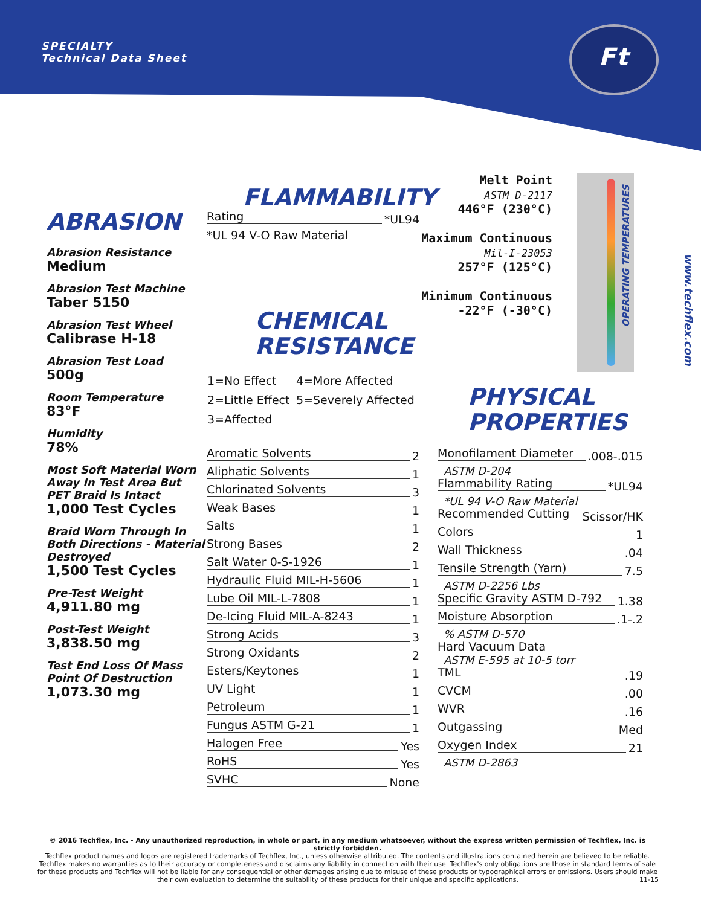SPECIALTY
Technical Data Sheet
Ft
www.techflex.com
ABRASION
Abrasion Resistance
Medium
Abrasion Test Machine
Taber 5150
Abrasion Test Wheel
Calibrase H-18
Abrasion Test Load
500g
Room Temperature
83°F
Humidity
78%
Most Soft Material Worn Away In Test Area But PET Braid Is Intact
1,000 Test Cycles
Braid Worn Through In Both Directions - Material Destroyed
1,500 Test Cycles
Pre-Test Weight
4,911.80 mg
Post-Test Weight
3,838.50 mg
Test End Loss Of Mass Point Of Destruction
1,073.30 mg
FLAMMABILITY
Rating *UL94
*UL 94 V-O Raw Material
CHEMICAL
RESISTANCE
| 1=No Effect | 4=More Affected |
| 2=Little Effect | 5=Severely Affected |
| 3=Affected | |
Aromatic Solvents 2
Aliphatic Solvents 1
Chlorinated Solvents 3
Weak Bases 1
Salts 1
Strong Bases 2
Salt Water 0-S-1926 1
Hydraulic Fluid MIL-H-5606 1
Lube Oil MIL-L-7808 1
De-Icing Fluid MIL-A-8243 1
Strong Acids 3
Strong Oxidants 2
Esters/Keytones 1
UV Light 1
Petroleum 1
Fungus ASTM G-21 1
Halogen Free Yes
RoHS Yes
SVHC None
Melt Point
ASTM D-2117
446°F (230°C)
Maximum Continuous
Mil-I-23053
257°F (125°C)
Minimum Continuous
-22°F (-30°C)
OPERATING TEMPERATURES
PHYSICAL
PROPERTIES
Monofilament Diameter.008-.015
ASTM D-204
Flammability Rating *UL94
*UL 94 V-O Raw Material
Recommended Cutting Scissor/HK
Colors 1
Wall Thickness.04
Tensile Strength (Yarn) 7.5
ASTM D-2256 Lbs
Specific Gravity ASTM D-792 1.38
Moisture Absorption.1-.2
% ASTM D-570
Hard Vacuum Data
ASTM E-595 at 10-5 torr
TML.19
CVCM.00
WVR.16
Outgassing Med
Oxygen Index 21
ASTM D-2863
© 2016 Techflex, Inc. - Any unauthorized reproduction, in whole or part, in any medium whatsoever, without the express written permission of Techflex, Inc. is strictly forbidden.
Techflex product names and logos are registered trademarks of Techflex, Inc., unless otherwise attributed. The contents and illustrations contained herein are believed to be reliable. Techflex makes no warranties as to their accuracy or completeness and disclaims any liability in connection with their use. Techflex's only obligations are those in standard terms of sale for these products and Techflex will not be liable for any consequential or other damages arising due to misuse of these products or typographical errors or omissions. Users should make their own evaluation to determine the suitability of these products for their unique and specific applications. 11-15